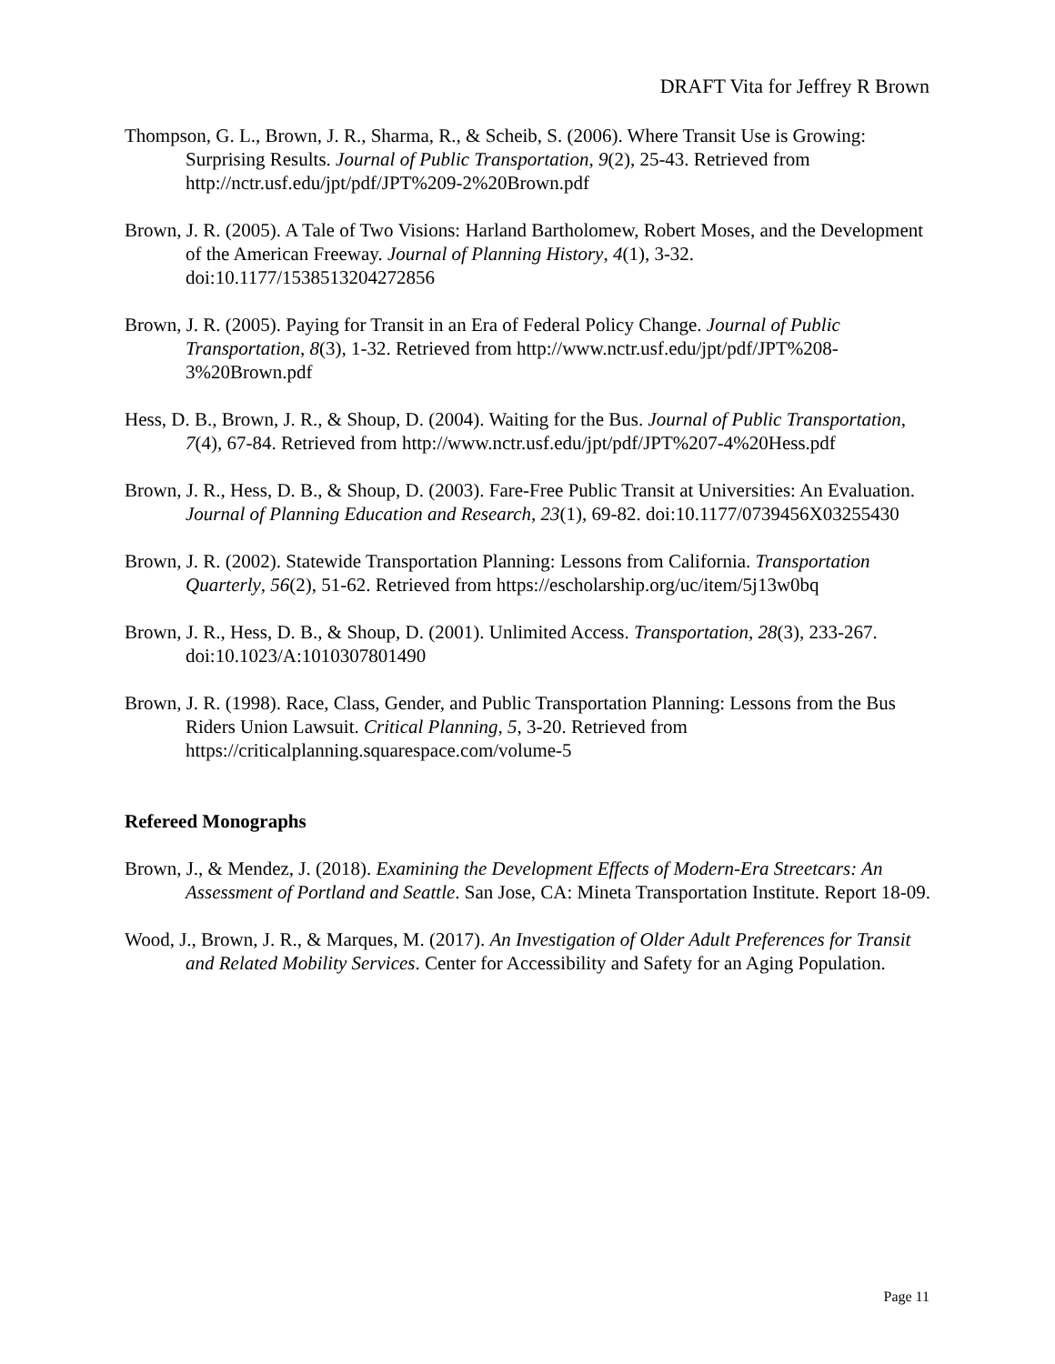DRAFT Vita for Jeffrey R Brown
Thompson, G. L., Brown, J. R., Sharma, R., & Scheib, S. (2006). Where Transit Use is Growing: Surprising Results. Journal of Public Transportation, 9(2), 25-43. Retrieved from http://nctr.usf.edu/jpt/pdf/JPT%209-2%20Brown.pdf
Brown, J. R. (2005). A Tale of Two Visions: Harland Bartholomew, Robert Moses, and the Development of the American Freeway. Journal of Planning History, 4(1), 3-32. doi:10.1177/1538513204272856
Brown, J. R. (2005). Paying for Transit in an Era of Federal Policy Change. Journal of Public Transportation, 8(3), 1-32. Retrieved from http://www.nctr.usf.edu/jpt/pdf/JPT%208-3%20Brown.pdf
Hess, D. B., Brown, J. R., & Shoup, D. (2004). Waiting for the Bus. Journal of Public Transportation, 7(4), 67-84. Retrieved from http://www.nctr.usf.edu/jpt/pdf/JPT%207-4%20Hess.pdf
Brown, J. R., Hess, D. B., & Shoup, D. (2003). Fare-Free Public Transit at Universities: An Evaluation. Journal of Planning Education and Research, 23(1), 69-82. doi:10.1177/0739456X03255430
Brown, J. R. (2002). Statewide Transportation Planning: Lessons from California. Transportation Quarterly, 56(2), 51-62. Retrieved from https://escholarship.org/uc/item/5j13w0bq
Brown, J. R., Hess, D. B., & Shoup, D. (2001). Unlimited Access. Transportation, 28(3), 233-267. doi:10.1023/A:1010307801490
Brown, J. R. (1998). Race, Class, Gender, and Public Transportation Planning: Lessons from the Bus Riders Union Lawsuit. Critical Planning, 5, 3-20. Retrieved from https://criticalplanning.squarespace.com/volume-5
Refereed Monographs
Brown, J., & Mendez, J. (2018). Examining the Development Effects of Modern-Era Streetcars: An Assessment of Portland and Seattle. San Jose, CA: Mineta Transportation Institute. Report 18-09.
Wood, J., Brown, J. R., & Marques, M. (2017). An Investigation of Older Adult Preferences for Transit and Related Mobility Services. Center for Accessibility and Safety for an Aging Population.
Page 11